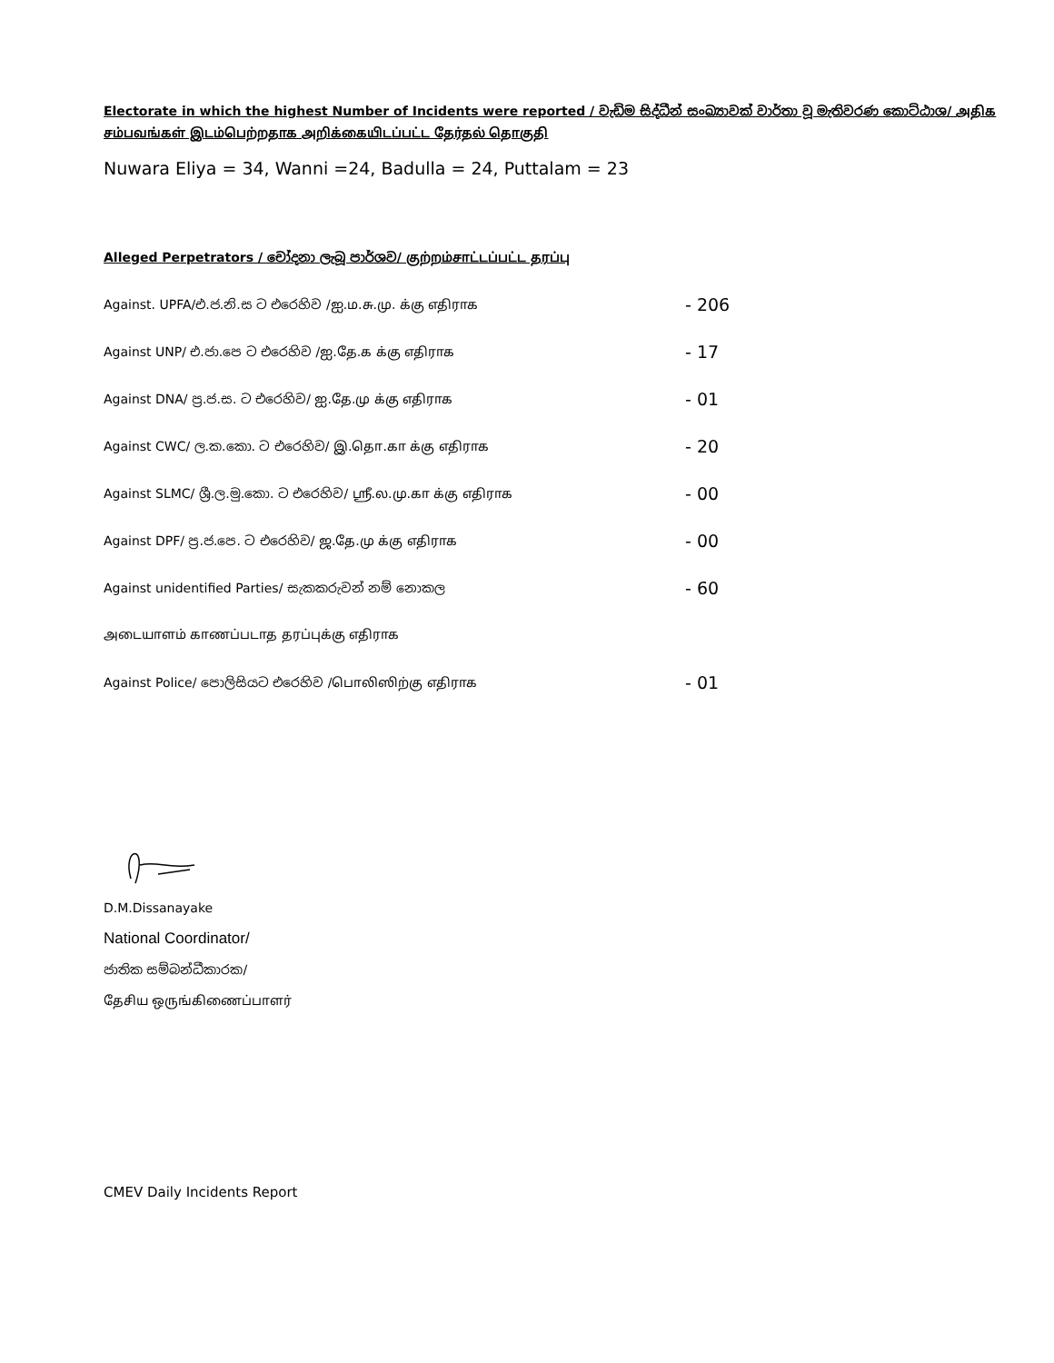Electorate in which the highest Number of Incidents were reported / වැඩිම සිද්ධීන් සංඛ්‍යාවක් වාර්තා වූ මැතිවරණ කොට්ඨාශ/ அதிக சம்பவங்கள் இடம்பெற்றதாக அறிக்கையிடப்பட்ட தேர்தல் தொகுதி
Nuwara Eliya = 34, Wanni =24, Badulla = 24, Puttalam = 23
Alleged Perpetrators / චෝදනා ලැබූ පාර්ශව/ குற்றம்சாட்டப்பட்ட தரப்பு
| Against. UPFA/එ.ජ.නි.ස ට එරෙහිව /ஐ.ம.சு.மு. க்கு எதிராக | - 206 |
| Against UNP/ එ.ජා.පෙ ට එරෙහිව /ஐ.தே.க க்கு எதிராக | - 17 |
| Against DNA/ ප්‍ර.ජ.ස. ට එරෙහිව/ ஐ.தே.மு க்கு எதிராக | - 01 |
| Against CWC/ ල.ක.කො. ට එරෙහිව/ இ.தொ.கா க்கு எதிராக | - 20 |
| Against SLMC/ ශ්‍රී.ල.මු.කො. ට එරෙහිව/ ஸ்ரீ.ல.மு.கா க்கு எதிராக | - 00 |
| Against DPF/ ප්‍ර.ජ.පෙ. ට එරෙහිව/ ஜ.தே.மு க்கு எதிராக | - 00 |
| Against unidentified Parties/ සැකකරුවන් නම් නොකල | - 60 |
| அடையாளம் காணப்படாத தரப்புக்கு எதிராக | |
| Against Police/ පොලිසියට එරෙහිව /பொலிஸிற்கு எதிராக | - 01 |
D.M.Dissanayake
National Coordinator/
ජාතික සම්බන්ධීකාරක/
தேசிய ஒருங்கிணைப்பாளர்
CMEV Daily Incidents Report